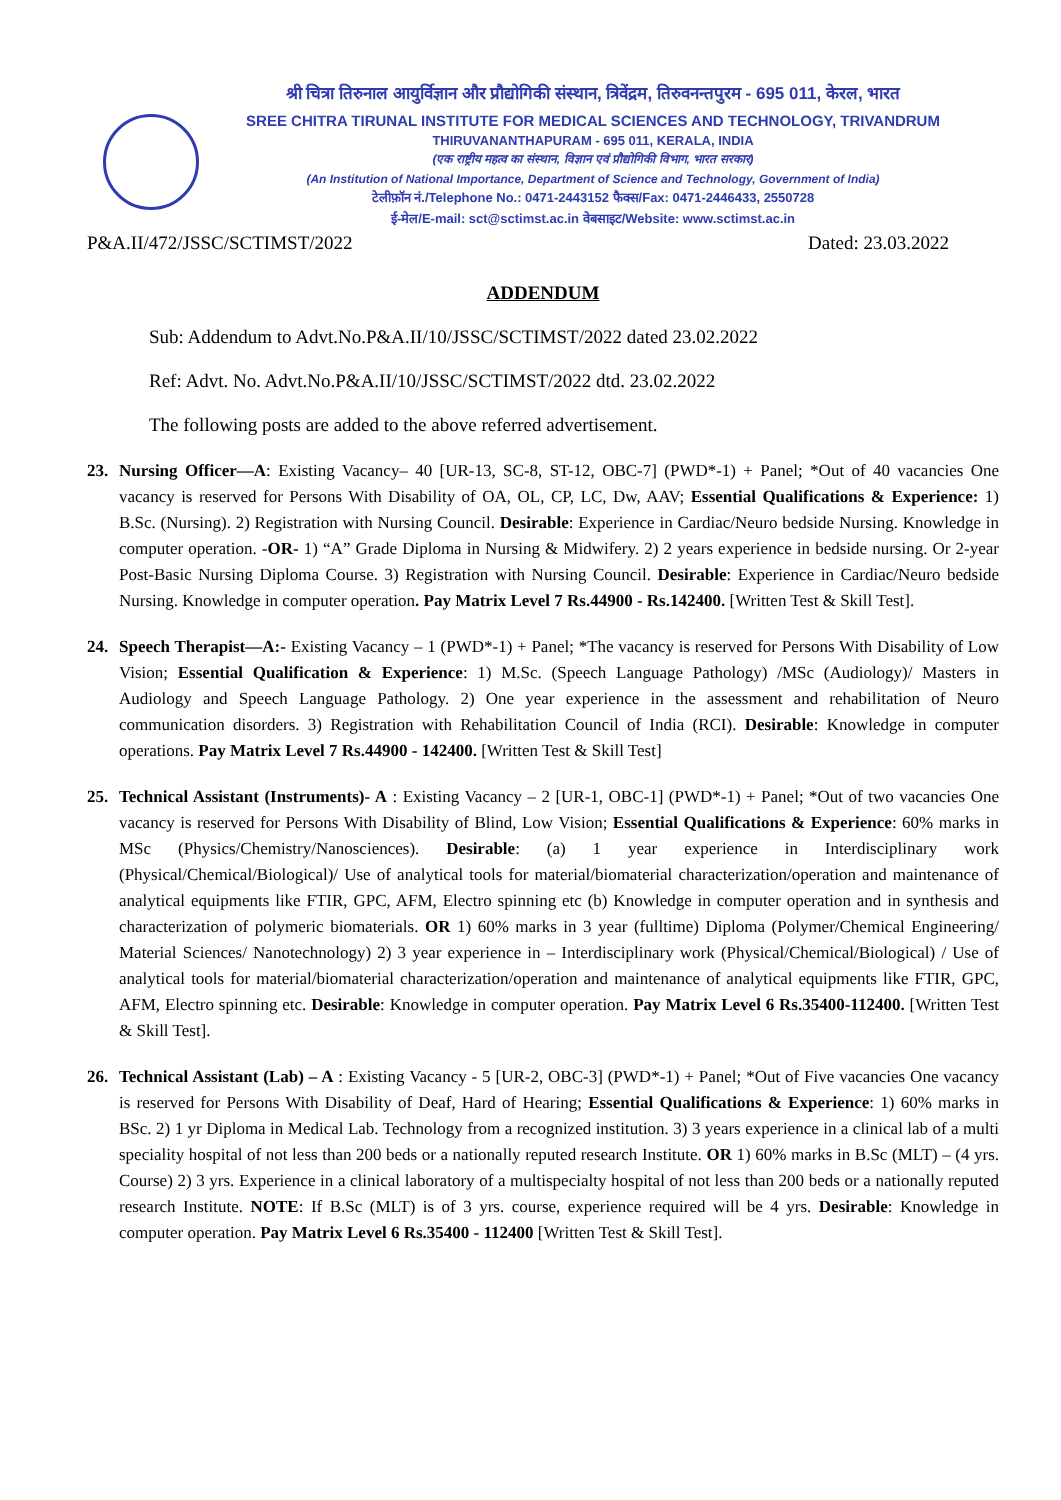श्री चित्रा तिरुनाल आयुर्विज्ञान और प्रौद्योगिकी संस्थान, त्रिवेंद्रम, तिरुवनन्तपुरम - 695 011, केरल, भारत
SREE CHITRA TIRUNAL INSTITUTE FOR MEDICAL SCIENCES AND TECHNOLOGY, TRIVANDRUM
THIRUVANANTHAPURAM - 695 011, KERALA, INDIA
(एक राष्ट्रीय महत्व का संस्थान, विज्ञान एवं प्रौद्योगिकी विभाग, भारत सरकार)
(An Institution of National Importance, Department of Science and Technology, Government of India)
टेलीफ़ॉन नं./Telephone No.: 0471-2443152 फैक्स/Fax: 0471-2446433, 2550728
ई-मेल/E-mail: sct@sctimst.ac.in वेबसाइट/Website: www.sctimst.ac.in
P&A.II/472/JSSC/SCTIMST/2022 Dated: 23.03.2022
ADDENDUM
Sub: Addendum to Advt.No.P&A.II/10/JSSC/SCTIMST/2022 dated 23.02.2022
Ref: Advt. No. Advt.No.P&A.II/10/JSSC/SCTIMST/2022 dtd. 23.02.2022
The following posts are added to the above referred advertisement.
23. Nursing Officer—A: Existing Vacancy– 40 [UR-13, SC-8, ST-12, OBC-7] (PWD*-1) + Panel; *Out of 40 vacancies One vacancy is reserved for Persons With Disability of OA, OL, CP, LC, Dw, AAV; Essential Qualifications & Experience: 1) B.Sc. (Nursing). 2) Registration with Nursing Council. Desirable: Experience in Cardiac/Neuro bedside Nursing. Knowledge in computer operation. -OR- 1) “A” Grade Diploma in Nursing & Midwifery. 2) 2 years experience in bedside nursing. Or 2-year Post-Basic Nursing Diploma Course. 3) Registration with Nursing Council. Desirable: Experience in Cardiac/Neuro bedside Nursing. Knowledge in computer operation. Pay Matrix Level 7 Rs.44900 - Rs.142400. [Written Test & Skill Test].
24. Speech Therapist—A:- Existing Vacancy – 1 (PWD*-1) + Panel; *The vacancy is reserved for Persons With Disability of Low Vision; Essential Qualification & Experience: 1) M.Sc. (Speech Language Pathology) /MSc (Audiology)/ Masters in Audiology and Speech Language Pathology. 2) One year experience in the assessment and rehabilitation of Neuro communication disorders. 3) Registration with Rehabilitation Council of India (RCI). Desirable: Knowledge in computer operations. Pay Matrix Level 7 Rs.44900 - 142400. [Written Test & Skill Test]
25. Technical Assistant (Instruments)- A : Existing Vacancy – 2 [UR-1, OBC-1] (PWD*-1) + Panel; *Out of two vacancies One vacancy is reserved for Persons With Disability of Blind, Low Vision; Essential Qualifications & Experience: 60% marks in MSc (Physics/Chemistry/Nanosciences). Desirable: (a) 1 year experience in Interdisciplinary work (Physical/Chemical/Biological)/ Use of analytical tools for material/biomaterial characterization/operation and maintenance of analytical equipments like FTIR, GPC, AFM, Electro spinning etc (b) Knowledge in computer operation and in synthesis and characterization of polymeric biomaterials. OR 1) 60% marks in 3 year (fulltime) Diploma (Polymer/Chemical Engineering/ Material Sciences/ Nanotechnology) 2) 3 year experience in – Interdisciplinary work (Physical/Chemical/Biological) / Use of analytical tools for material/biomaterial characterization/operation and maintenance of analytical equipments like FTIR, GPC, AFM, Electro spinning etc. Desirable: Knowledge in computer operation. Pay Matrix Level 6 Rs.35400-112400. [Written Test & Skill Test].
26. Technical Assistant (Lab) – A : Existing Vacancy - 5 [UR-2, OBC-3] (PWD*-1) + Panel; *Out of Five vacancies One vacancy is reserved for Persons With Disability of Deaf, Hard of Hearing; Essential Qualifications & Experience: 1) 60% marks in BSc. 2) 1 yr Diploma in Medical Lab. Technology from a recognized institution. 3) 3 years experience in a clinical lab of a multi speciality hospital of not less than 200 beds or a nationally reputed research Institute. OR 1) 60% marks in B.Sc (MLT) – (4 yrs. Course) 2) 3 yrs. Experience in a clinical laboratory of a multispecialty hospital of not less than 200 beds or a nationally reputed research Institute. NOTE: If B.Sc (MLT) is of 3 yrs. course, experience required will be 4 yrs. Desirable: Knowledge in computer operation. Pay Matrix Level 6 Rs.35400 - 112400 [Written Test & Skill Test].